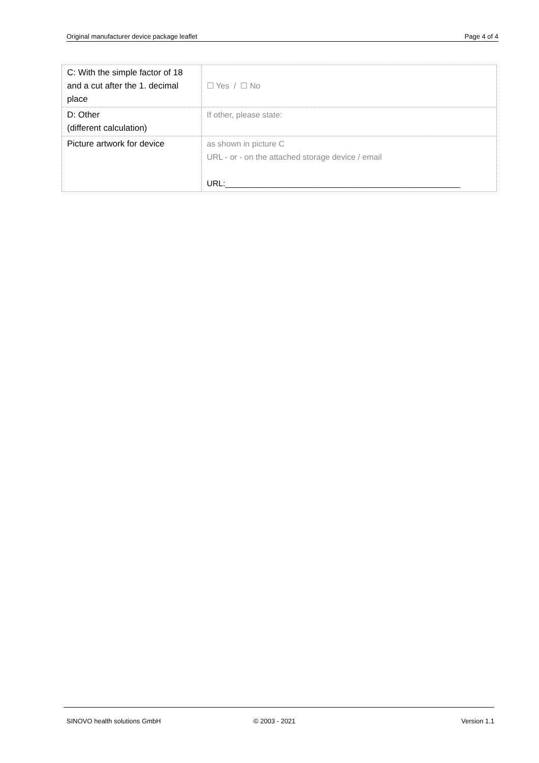Original manufacturer device package leaflet Page 4 of 4
| C: With the simple factor of 18 and a cut after the 1. decimal place | ☐ Yes / ☐ No |
| D: Other (different calculation) | If other, please state: |
| Picture artwork for device | as shown in picture C URL - or - on the attached storage device / email URL:____________________________________________________ |
SINOVO health solutions GmbH © 2003 - 2021 Version 1.1